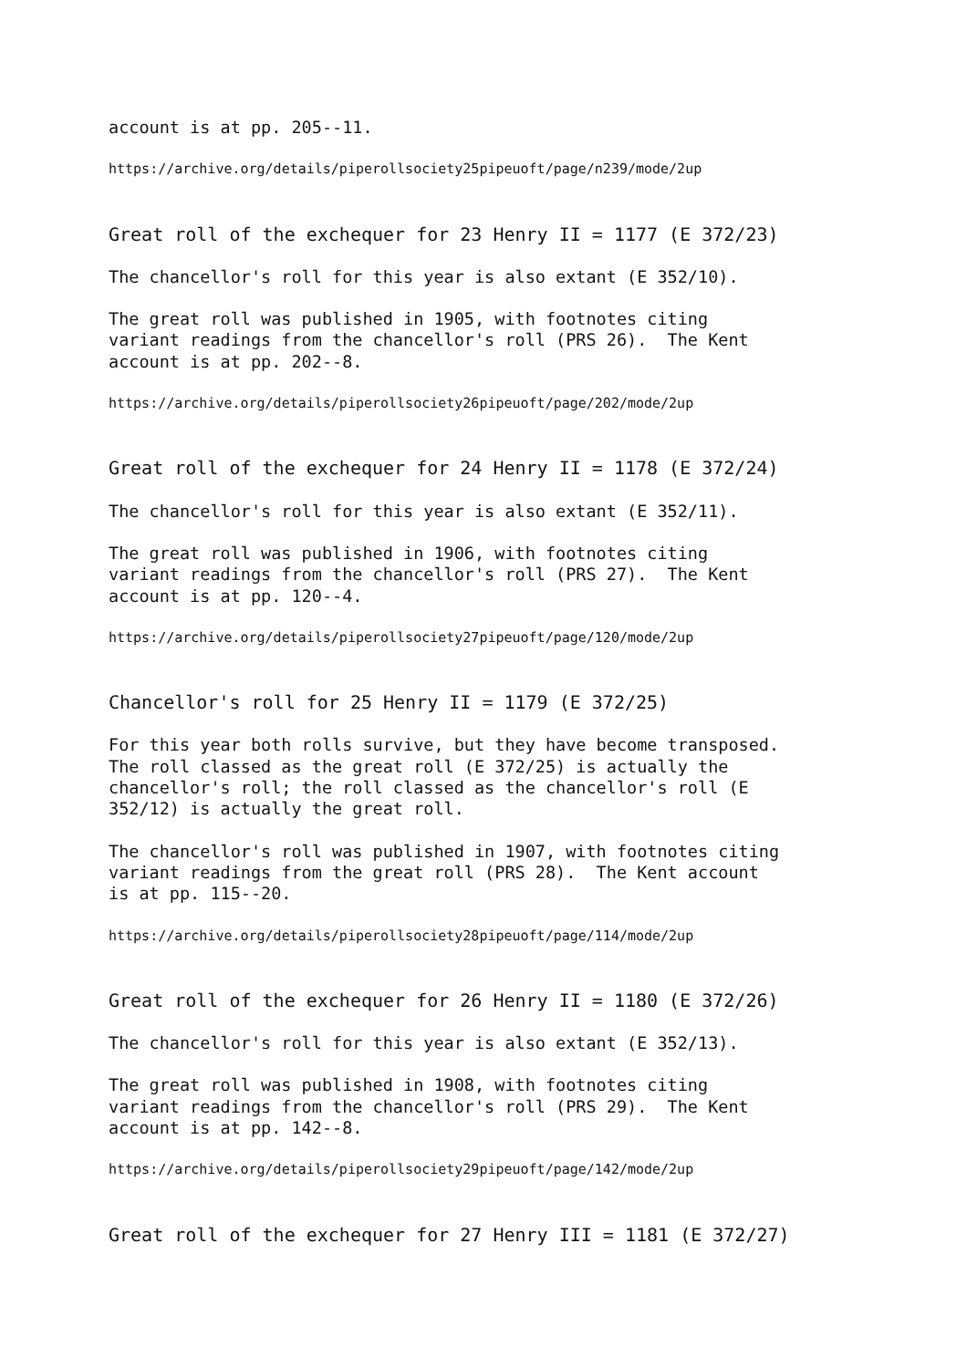account is at pp. 205--11.
https://archive.org/details/piperollsociety25pipeuoft/page/n239/mode/2up
Great roll of the exchequer for 23 Henry II = 1177 (E 372/23)
The chancellor's roll for this year is also extant (E 352/10).
The great roll was published in 1905, with footnotes citing variant readings from the chancellor's roll (PRS 26). The Kent account is at pp. 202--8.
https://archive.org/details/piperollsociety26pipeuoft/page/202/mode/2up
Great roll of the exchequer for 24 Henry II = 1178 (E 372/24)
The chancellor's roll for this year is also extant (E 352/11).
The great roll was published in 1906, with footnotes citing variant readings from the chancellor's roll (PRS 27). The Kent account is at pp. 120--4.
https://archive.org/details/piperollsociety27pipeuoft/page/120/mode/2up
Chancellor's roll for 25 Henry II = 1179 (E 372/25)
For this year both rolls survive, but they have become transposed. The roll classed as the great roll (E 372/25) is actually the chancellor's roll; the roll classed as the chancellor's roll (E 352/12) is actually the great roll.
The chancellor's roll was published in 1907, with footnotes citing variant readings from the great roll (PRS 28). The Kent account is at pp. 115--20.
https://archive.org/details/piperollsociety28pipeuoft/page/114/mode/2up
Great roll of the exchequer for 26 Henry II = 1180 (E 372/26)
The chancellor's roll for this year is also extant (E 352/13).
The great roll was published in 1908, with footnotes citing variant readings from the chancellor's roll (PRS 29). The Kent account is at pp. 142--8.
https://archive.org/details/piperollsociety29pipeuoft/page/142/mode/2up
Great roll of the exchequer for 27 Henry III = 1181 (E 372/27)